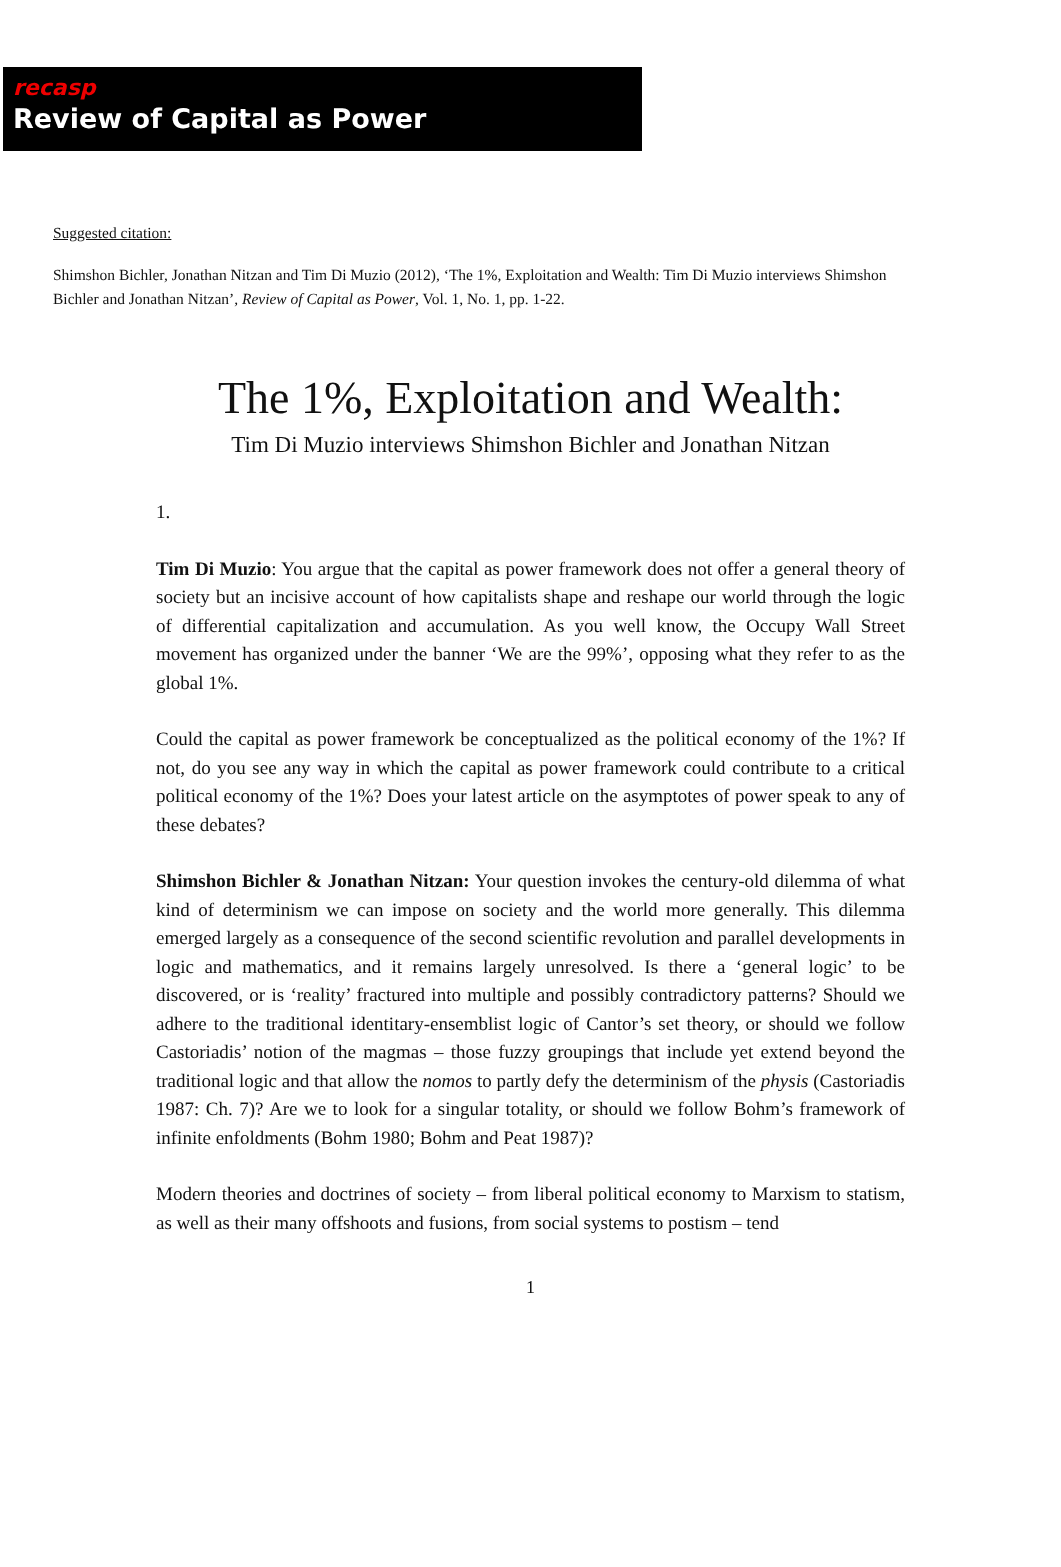recasp
Review of Capital as Power
Suggested citation:
Shimshon Bichler, Jonathan Nitzan and Tim Di Muzio (2012), ‘The 1%, Exploitation and Wealth: Tim Di Muzio interviews Shimshon Bichler and Jonathan Nitzan’, Review of Capital as Power, Vol. 1, No. 1, pp. 1-22.
The 1%, Exploitation and Wealth:
Tim Di Muzio interviews Shimshon Bichler and Jonathan Nitzan
1.
Tim Di Muzio: You argue that the capital as power framework does not offer a general theory of society but an incisive account of how capitalists shape and reshape our world through the logic of differential capitalization and accumulation. As you well know, the Occupy Wall Street movement has organized under the banner ‘We are the 99%’, opposing what they refer to as the global 1%.
Could the capital as power framework be conceptualized as the political economy of the 1%? If not, do you see any way in which the capital as power framework could contribute to a critical political economy of the 1%? Does your latest article on the asymptotes of power speak to any of these debates?
Shimshon Bichler & Jonathan Nitzan: Your question invokes the century-old dilemma of what kind of determinism we can impose on society and the world more generally. This dilemma emerged largely as a consequence of the second scientific revolution and parallel developments in logic and mathematics, and it remains largely unresolved. Is there a ‘general logic’ to be discovered, or is ‘reality’ fractured into multiple and possibly contradictory patterns? Should we adhere to the traditional identitary-ensemblist logic of Cantor’s set theory, or should we follow Castoriadis’ notion of the magmas – those fuzzy groupings that include yet extend beyond the traditional logic and that allow the nomos to partly defy the determinism of the physis (Castoriadis 1987: Ch. 7)? Are we to look for a singular totality, or should we follow Bohm’s framework of infinite enfoldments (Bohm 1980; Bohm and Peat 1987)?
Modern theories and doctrines of society – from liberal political economy to Marxism to statism, as well as their many offshoots and fusions, from social systems to postism – tend
1